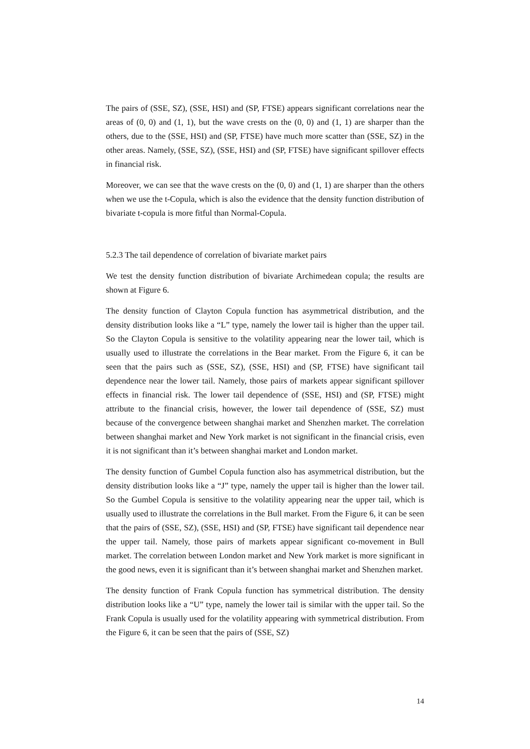The pairs of (SSE, SZ), (SSE, HSI) and (SP, FTSE) appears significant correlations near the areas of (0, 0) and (1, 1), but the wave crests on the (0, 0) and (1, 1) are sharper than the others, due to the (SSE, HSI) and (SP, FTSE) have much more scatter than (SSE, SZ) in the other areas. Namely, (SSE, SZ), (SSE, HSI) and (SP, FTSE) have significant spillover effects in financial risk.
Moreover, we can see that the wave crests on the (0, 0) and (1, 1) are sharper than the others when we use the t-Copula, which is also the evidence that the density function distribution of bivariate t-copula is more fitful than Normal-Copula.
5.2.3 The tail dependence of correlation of bivariate market pairs
We test the density function distribution of bivariate Archimedean copula; the results are shown at Figure 6.
The density function of Clayton Copula function has asymmetrical distribution, and the density distribution looks like a “L” type, namely the lower tail is higher than the upper tail. So the Clayton Copula is sensitive to the volatility appearing near the lower tail, which is usually used to illustrate the correlations in the Bear market. From the Figure 6, it can be seen that the pairs such as (SSE, SZ), (SSE, HSI) and (SP, FTSE) have significant tail dependence near the lower tail. Namely, those pairs of markets appear significant spillover effects in financial risk. The lower tail dependence of (SSE, HSI) and (SP, FTSE) might attribute to the financial crisis, however, the lower tail dependence of (SSE, SZ) must because of the convergence between shanghai market and Shenzhen market. The correlation between shanghai market and New York market is not significant in the financial crisis, even it is not significant than it’s between shanghai market and London market.
The density function of Gumbel Copula function also has asymmetrical distribution, but the density distribution looks like a “J” type, namely the upper tail is higher than the lower tail. So the Gumbel Copula is sensitive to the volatility appearing near the upper tail, which is usually used to illustrate the correlations in the Bull market. From the Figure 6, it can be seen that the pairs of (SSE, SZ), (SSE, HSI) and (SP, FTSE) have significant tail dependence near the upper tail. Namely, those pairs of markets appear significant co-movement in Bull market. The correlation between London market and New York market is more significant in the good news, even it is significant than it’s between shanghai market and Shenzhen market.
The density function of Frank Copula function has symmetrical distribution. The density distribution looks like a “U” type, namely the lower tail is similar with the upper tail. So the Frank Copula is usually used for the volatility appearing with symmetrical distribution. From the Figure 6, it can be seen that the pairs of (SSE, SZ)
14